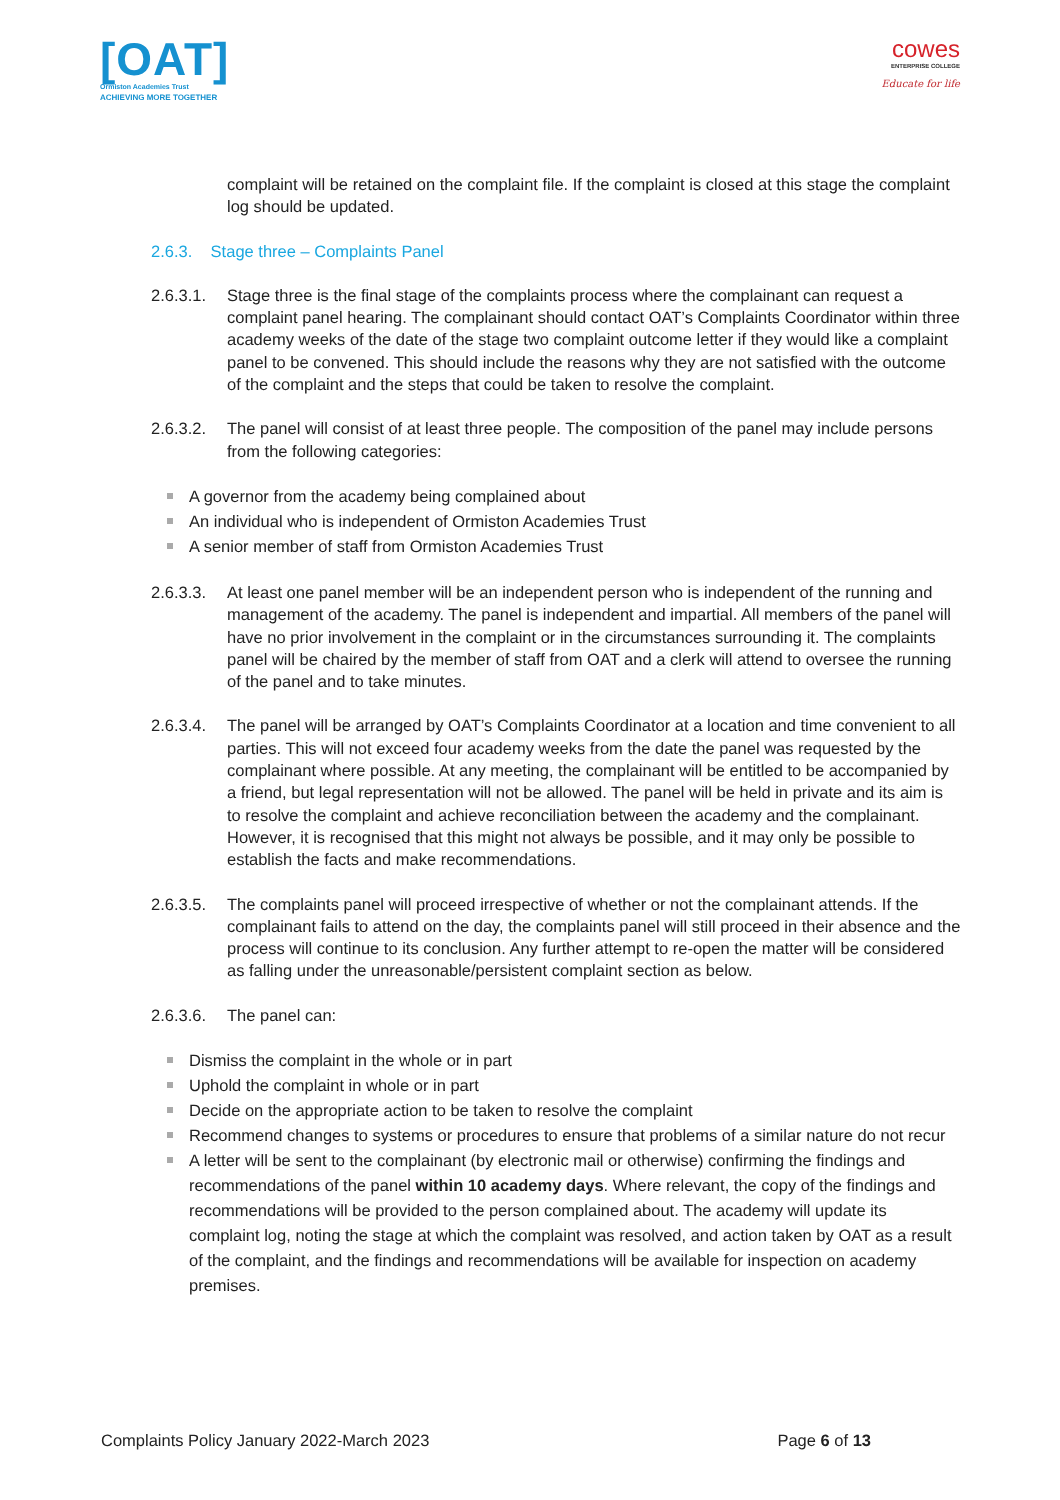[OAT]
Ormiston Academies Trust
ACHIEVING MORE TOGETHER
cowes
ENTERPRISE COLLEGE
Educate for life
complaint will be retained on the complaint file. If the complaint is closed at this stage the complaint log should be updated.
2.6.3. Stage three – Complaints Panel
2.6.3.1. Stage three is the final stage of the complaints process where the complainant can request a complaint panel hearing. The complainant should contact OAT’s Complaints Coordinator within three academy weeks of the date of the stage two complaint outcome letter if they would like a complaint panel to be convened. This should include the reasons why they are not satisfied with the outcome of the complaint and the steps that could be taken to resolve the complaint.
2.6.3.2. The panel will consist of at least three people. The composition of the panel may include persons from the following categories:
A governor from the academy being complained about
An individual who is independent of Ormiston Academies Trust
A senior member of staff from Ormiston Academies Trust
2.6.3.3. At least one panel member will be an independent person who is independent of the running and management of the academy. The panel is independent and impartial. All members of the panel will have no prior involvement in the complaint or in the circumstances surrounding it. The complaints panel will be chaired by the member of staff from OAT and a clerk will attend to oversee the running of the panel and to take minutes.
2.6.3.4. The panel will be arranged by OAT’s Complaints Coordinator at a location and time convenient to all parties. This will not exceed four academy weeks from the date the panel was requested by the complainant where possible. At any meeting, the complainant will be entitled to be accompanied by a friend, but legal representation will not be allowed. The panel will be held in private and its aim is to resolve the complaint and achieve reconciliation between the academy and the complainant. However, it is recognised that this might not always be possible, and it may only be possible to establish the facts and make recommendations.
2.6.3.5. The complaints panel will proceed irrespective of whether or not the complainant attends. If the complainant fails to attend on the day, the complaints panel will still proceed in their absence and the process will continue to its conclusion. Any further attempt to re-open the matter will be considered as falling under the unreasonable/persistent complaint section as below.
2.6.3.6. The panel can:
Dismiss the complaint in the whole or in part
Uphold the complaint in whole or in part
Decide on the appropriate action to be taken to resolve the complaint
Recommend changes to systems or procedures to ensure that problems of a similar nature do not recur
A letter will be sent to the complainant (by electronic mail or otherwise) confirming the findings and recommendations of the panel within 10 academy days. Where relevant, the copy of the findings and recommendations will be provided to the person complained about. The academy will update its complaint log, noting the stage at which the complaint was resolved, and action taken by OAT as a result of the complaint, and the findings and recommendations will be available for inspection on academy premises.
Complaints Policy January 2022-March 2023 Page 6 of 13